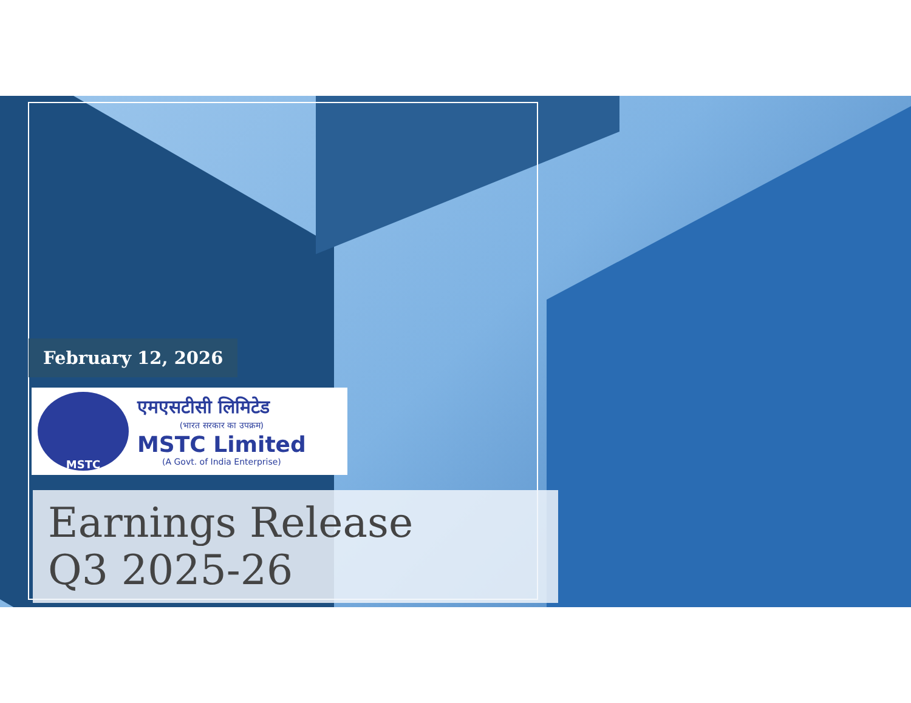February 12, 2026
MSTC
एमएसटीसी लिमिटेड
(भारत सरकार का उपक्रम)
MSTC Limited
(A Govt. of India Enterprise)
Earnings Release
Q3 2025-26